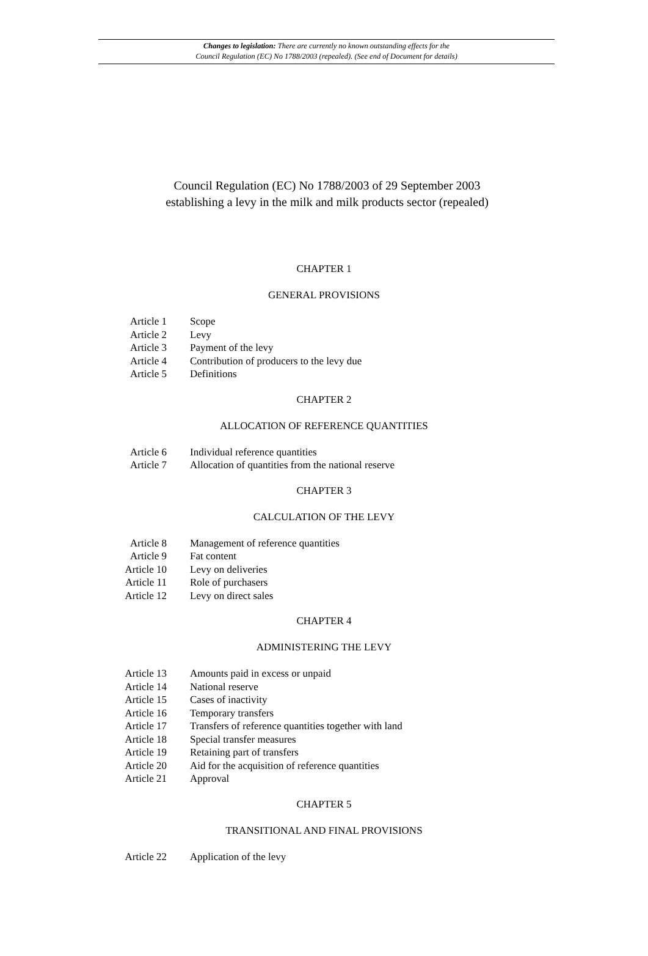Changes to legislation: There are currently no known outstanding effects for the
Council Regulation (EC) No 1788/2003 (repealed). (See end of Document for details)
Council Regulation (EC) No 1788/2003 of 29 September 2003
establishing a levy in the milk and milk products sector (repealed)
CHAPTER 1
GENERAL PROVISIONS
Article 1 Scope
Article 2 Levy
Article 3 Payment of the levy
Article 4 Contribution of producers to the levy due
Article 5 Definitions
CHAPTER 2
ALLOCATION OF REFERENCE QUANTITIES
Article 6 Individual reference quantities
Article 7 Allocation of quantities from the national reserve
CHAPTER 3
CALCULATION OF THE LEVY
Article 8 Management of reference quantities
Article 9 Fat content
Article 10 Levy on deliveries
Article 11 Role of purchasers
Article 12 Levy on direct sales
CHAPTER 4
ADMINISTERING THE LEVY
Article 13 Amounts paid in excess or unpaid
Article 14 National reserve
Article 15 Cases of inactivity
Article 16 Temporary transfers
Article 17 Transfers of reference quantities together with land
Article 18 Special transfer measures
Article 19 Retaining part of transfers
Article 20 Aid for the acquisition of reference quantities
Article 21 Approval
CHAPTER 5
TRANSITIONAL AND FINAL PROVISIONS
Article 22 Application of the levy